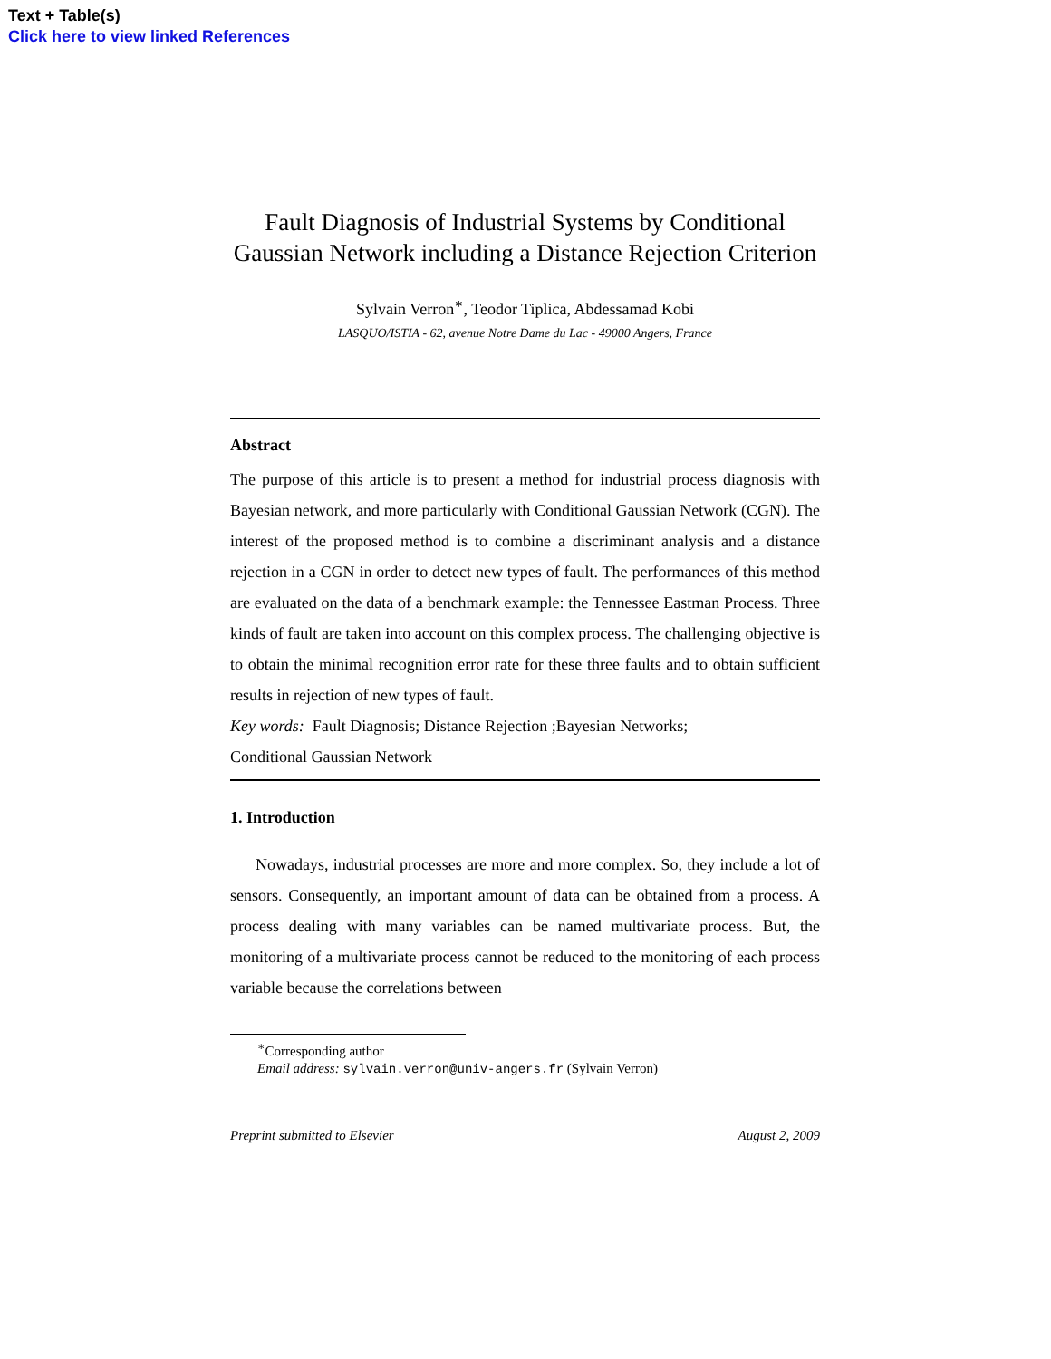Text + Table(s)
Click here to view linked References
Fault Diagnosis of Industrial Systems by Conditional Gaussian Network including a Distance Rejection Criterion
Sylvain Verron<sup>∗</sup>, Teodor Tiplica, Abdessamad Kobi
LASQUO/ISTIA - 62, avenue Notre Dame du Lac - 49000 Angers, France
Abstract
The purpose of this article is to present a method for industrial process diagnosis with Bayesian network, and more particularly with Conditional Gaussian Network (CGN). The interest of the proposed method is to combine a discriminant analysis and a distance rejection in a CGN in order to detect new types of fault. The performances of this method are evaluated on the data of a benchmark example: the Tennessee Eastman Process. Three kinds of fault are taken into account on this complex process. The challenging objective is to obtain the minimal recognition error rate for these three faults and to obtain sufficient results in rejection of new types of fault.
Key words: Fault Diagnosis; Distance Rejection ;Bayesian Networks;
Conditional Gaussian Network
1. Introduction
Nowadays, industrial processes are more and more complex. So, they include a lot of sensors. Consequently, an important amount of data can be obtained from a process. A process dealing with many variables can be named multivariate process. But, the monitoring of a multivariate process cannot be reduced to the monitoring of each process variable because the correlations between
<sup>∗</sup>Corresponding author
Email address: sylvain.verron@univ-angers.fr (Sylvain Verron)
Preprint submitted to Elsevier August 2, 2009